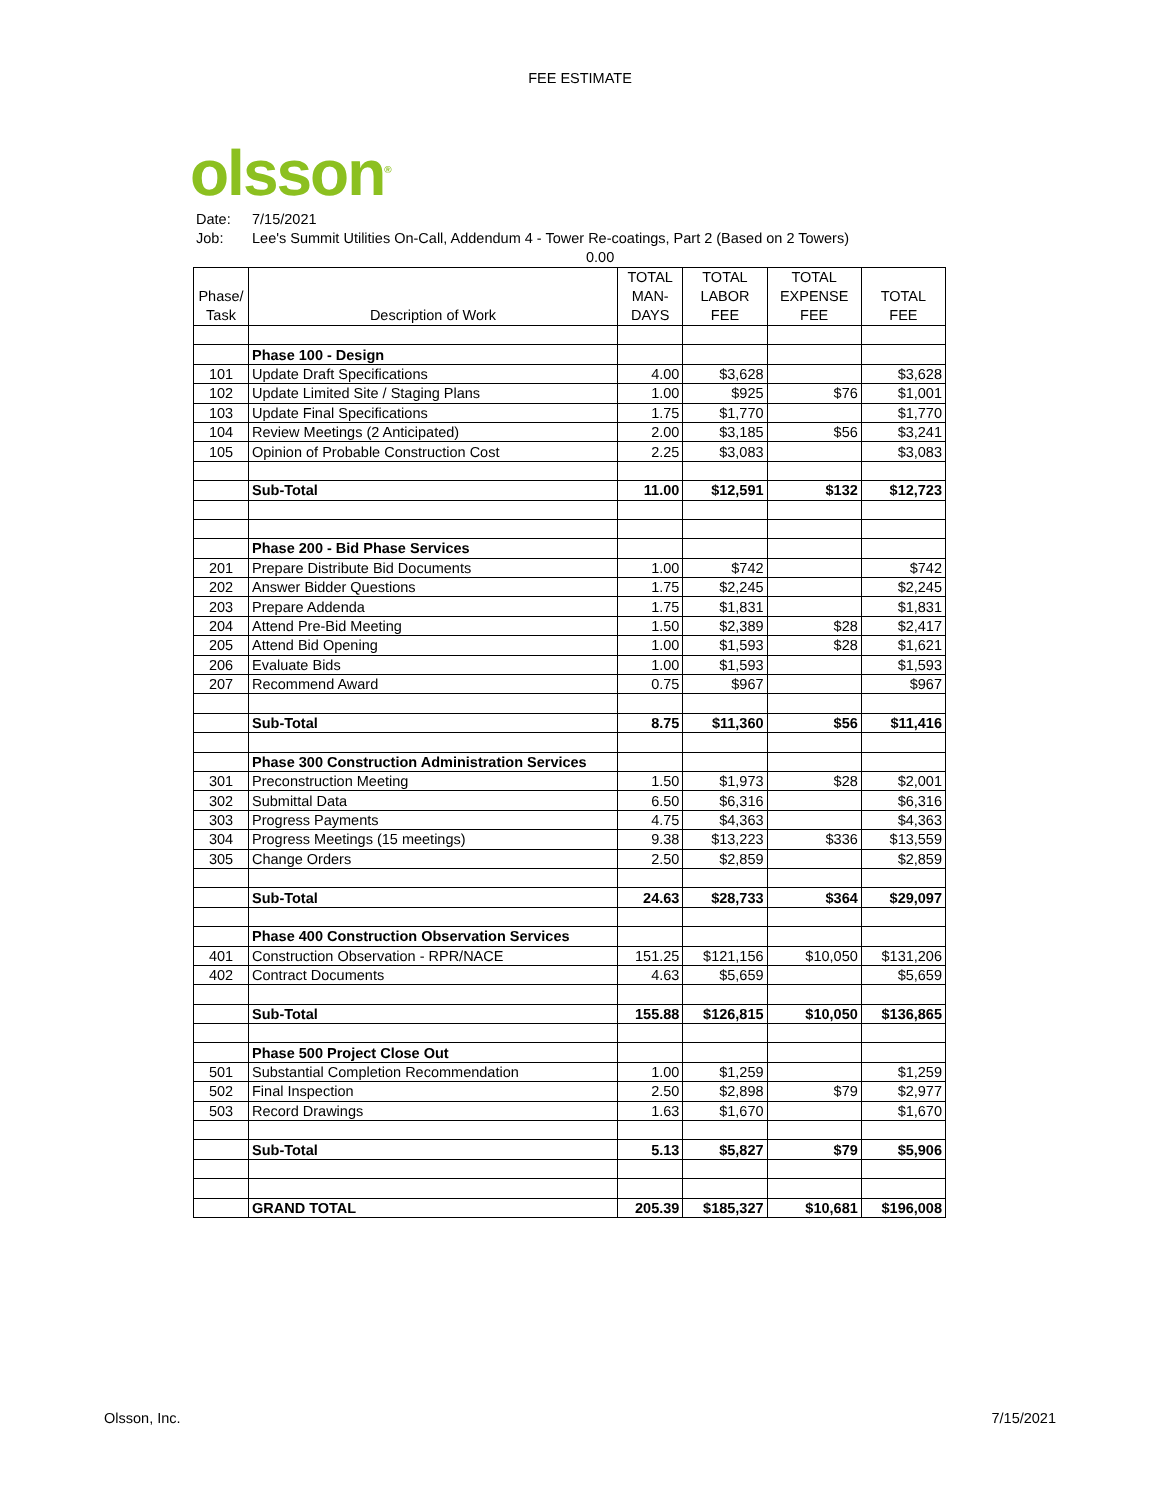FEE ESTIMATE
olsson<sup>®</sup>
Date: 7/15/2021
Job: Lee's Summit Utilities On-Call, Addendum 4 - Tower Re-coatings, Part 2 (Based on 2 Towers)
0.00
| Phase/ Task | Description of Work | TOTAL MAN- DAYS | TOTAL LABOR FEE | TOTAL EXPENSE FEE | TOTAL FEE |
| --- | --- | --- | --- | --- | --- |
| | Phase 100 - Design | | | | |
| 101 | Update Draft Specifications | 4.00 | $3,628 | | $3,628 |
| 102 | Update Limited Site / Staging Plans | 1.00 | $925 | $76 | $1,001 |
| 103 | Update Final Specifications | 1.75 | $1,770 | | $1,770 |
| 104 | Review Meetings (2 Anticipated) | 2.00 | $3,185 | $56 | $3,241 |
| 105 | Opinion of Probable Construction Cost | 2.25 | $3,083 | | $3,083 |
| | Sub-Total | 11.00 | $12,591 | $132 | $12,723 |
| | Phase 200 - Bid Phase Services | | | | |
| 201 | Prepare Distribute Bid Documents | 1.00 | $742 | | $742 |
| 202 | Answer Bidder Questions | 1.75 | $2,245 | | $2,245 |
| 203 | Prepare Addenda | 1.75 | $1,831 | | $1,831 |
| 204 | Attend Pre-Bid Meeting | 1.50 | $2,389 | $28 | $2,417 |
| 205 | Attend Bid Opening | 1.00 | $1,593 | $28 | $1,621 |
| 206 | Evaluate Bids | 1.00 | $1,593 | | $1,593 |
| 207 | Recommend Award | 0.75 | $967 | | $967 |
| | Sub-Total | 8.75 | $11,360 | $56 | $11,416 |
| | Phase 300 Construction Administration Services | | | | |
| 301 | Preconstruction Meeting | 1.50 | $1,973 | $28 | $2,001 |
| 302 | Submittal Data | 6.50 | $6,316 | | $6,316 |
| 303 | Progress Payments | 4.75 | $4,363 | | $4,363 |
| 304 | Progress Meetings (15 meetings) | 9.38 | $13,223 | $336 | $13,559 |
| 305 | Change Orders | 2.50 | $2,859 | | $2,859 |
| | Sub-Total | 24.63 | $28,733 | $364 | $29,097 |
| | Phase 400 Construction Observation Services | | | | |
| 401 | Construction Observation - RPR/NACE | 151.25 | $121,156 | $10,050 | $131,206 |
| 402 | Contract Documents | 4.63 | $5,659 | | $5,659 |
| | Sub-Total | 155.88 | $126,815 | $10,050 | $136,865 |
| | Phase 500 Project Close Out | | | | |
| 501 | Substantial Completion Recommendation | 1.00 | $1,259 | | $1,259 |
| 502 | Final Inspection | 2.50 | $2,898 | $79 | $2,977 |
| 503 | Record Drawings | 1.63 | $1,670 | | $1,670 |
| | Sub-Total | 5.13 | $5,827 | $79 | $5,906 |
| | GRAND TOTAL | 205.39 | $185,327 | $10,681 | $196,008 |
Olsson, Inc. 7/15/2021